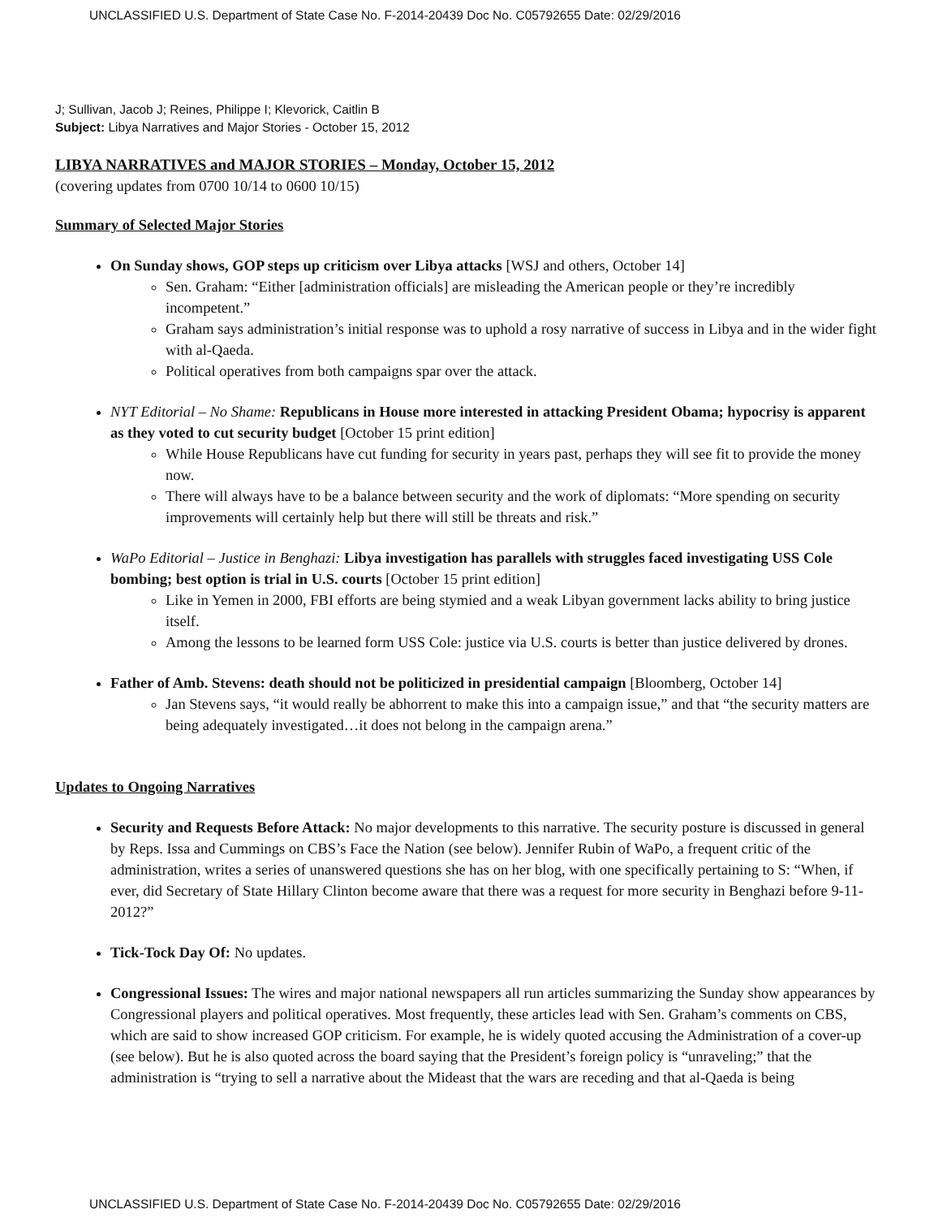UNCLASSIFIED U.S. Department of State Case No. F-2014-20439 Doc No. C05792655 Date: 02/29/2016
J; Sullivan, Jacob J; Reines, Philippe I; Klevorick, Caitlin B
Subject: Libya Narratives and Major Stories - October 15, 2012
LIBYA NARRATIVES and MAJOR STORIES – Monday, October 15, 2012
(covering updates from 0700 10/14 to 0600 10/15)
Summary of Selected Major Stories
On Sunday shows, GOP steps up criticism over Libya attacks [WSJ and others, October 14]
Sen. Graham: “Either [administration officials] are misleading the American people or they’re incredibly incompetent.”
Graham says administration’s initial response was to uphold a rosy narrative of success in Libya and in the wider fight with al-Qaeda.
Political operatives from both campaigns spar over the attack.
NYT Editorial – No Shame: Republicans in House more interested in attacking President Obama; hypocrisy is apparent as they voted to cut security budget [October 15 print edition]
While House Republicans have cut funding for security in years past, perhaps they will see fit to provide the money now.
There will always have to be a balance between security and the work of diplomats: “More spending on security improvements will certainly help but there will still be threats and risk.”
WaPo Editorial – Justice in Benghazi: Libya investigation has parallels with struggles faced investigating USS Cole bombing; best option is trial in U.S. courts [October 15 print edition]
Like in Yemen in 2000, FBI efforts are being stymied and a weak Libyan government lacks ability to bring justice itself.
Among the lessons to be learned form USS Cole: justice via U.S. courts is better than justice delivered by drones.
Father of Amb. Stevens: death should not be politicized in presidential campaign [Bloomberg, October 14]
Jan Stevens says, “it would really be abhorrent to make this into a campaign issue,” and that “the security matters are being adequately investigated…it does not belong in the campaign arena.”
Updates to Ongoing Narratives
Security and Requests Before Attack: No major developments to this narrative. The security posture is discussed in general by Reps. Issa and Cummings on CBS’s Face the Nation (see below). Jennifer Rubin of WaPo, a frequent critic of the administration, writes a series of unanswered questions she has on her blog, with one specifically pertaining to S: “When, if ever, did Secretary of State Hillary Clinton become aware that there was a request for more security in Benghazi before 9-11-2012?”
Tick-Tock Day Of: No updates.
Congressional Issues: The wires and major national newspapers all run articles summarizing the Sunday show appearances by Congressional players and political operatives. Most frequently, these articles lead with Sen. Graham’s comments on CBS, which are said to show increased GOP criticism. For example, he is widely quoted accusing the Administration of a cover-up (see below). But he is also quoted across the board saying that the President’s foreign policy is “unraveling;” that the administration is “trying to sell a narrative about the Mideast that the wars are receding and that al-Qaeda is being
UNCLASSIFIED U.S. Department of State Case No. F-2014-20439 Doc No. C05792655 Date: 02/29/2016